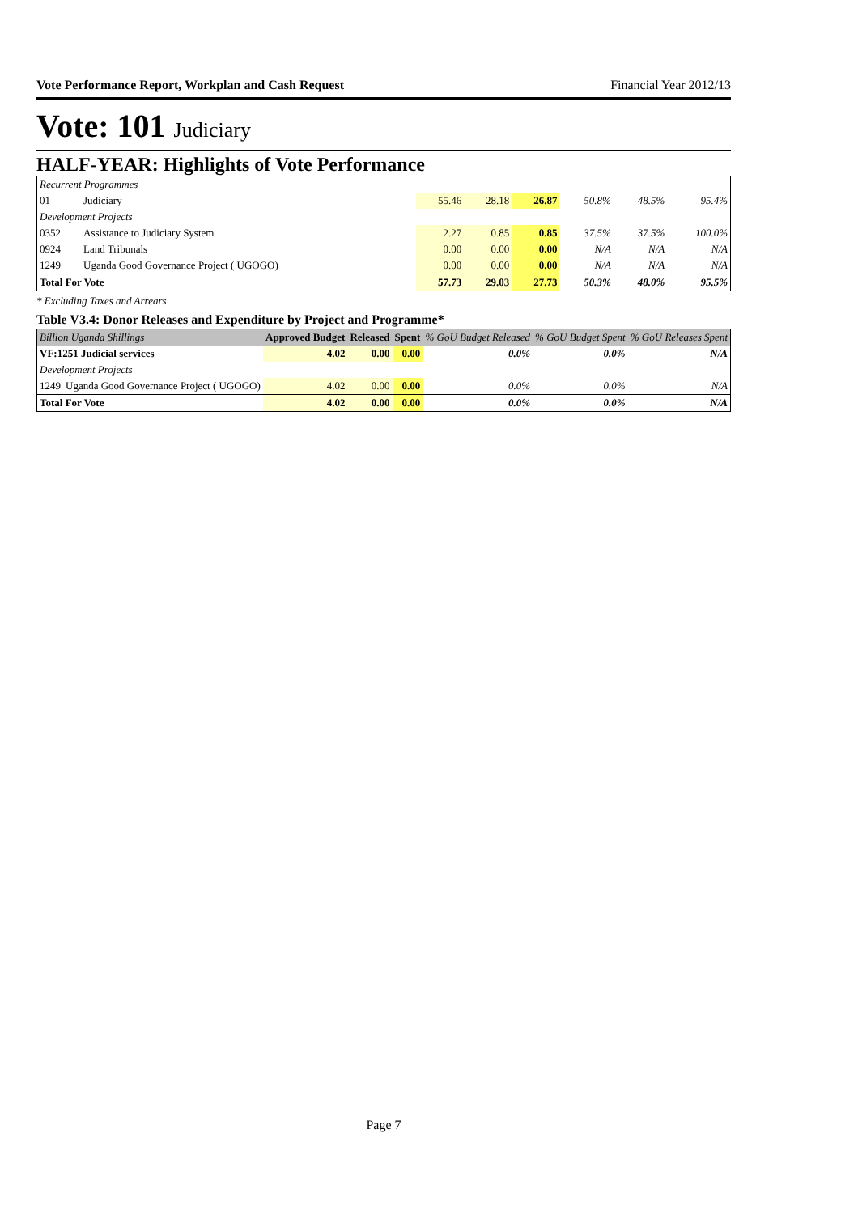Vote Performance Report, Workplan and Cash Request Financial Year 2012/13
Vote: 101 Judiciary
HALF-YEAR: Highlights of Vote Performance
| Recurrent Programmes | | | | | | | |
| 01 | Judiciary | 55.46 | 28.18 | 26.87 | 50.8% | 48.5% | 95.4% |
| Development Projects | | | | | | | |
| 0352 | Assistance to Judiciary System | 2.27 | 0.85 | 0.85 | 37.5% | 37.5% | 100.0% |
| 0924 | Land Tribunals | 0.00 | 0.00 | 0.00 | N/A | N/A | N/A |
| 1249 | Uganda Good Governance Project ( UGOGO) | 0.00 | 0.00 | 0.00 | N/A | N/A | N/A |
| Total For Vote | | 57.73 | 29.03 | 27.73 | 50.3% | 48.0% | 95.5% |
* Excluding Taxes and Arrears
Table V3.4: Donor Releases and Expenditure by Project and Programme*
| Billion Uganda Shillings | | Approved Budget | Released | Spent | % GoU Budget Released | % GoU Budget Spent | % GoU Releases Spent |
| VF:1251 Judicial services | | 4.02 | 0.00 | 0.00 | 0.0% | 0.0% | N/A |
| Development Projects | | | | | | | |
| 1249 | Uganda Good Governance Project ( UGOGO) | 4.02 | 0.00 | 0.00 | 0.0% | 0.0% | N/A |
| Total For Vote | | 4.02 | 0.00 | 0.00 | 0.0% | 0.0% | N/A |
Page 7